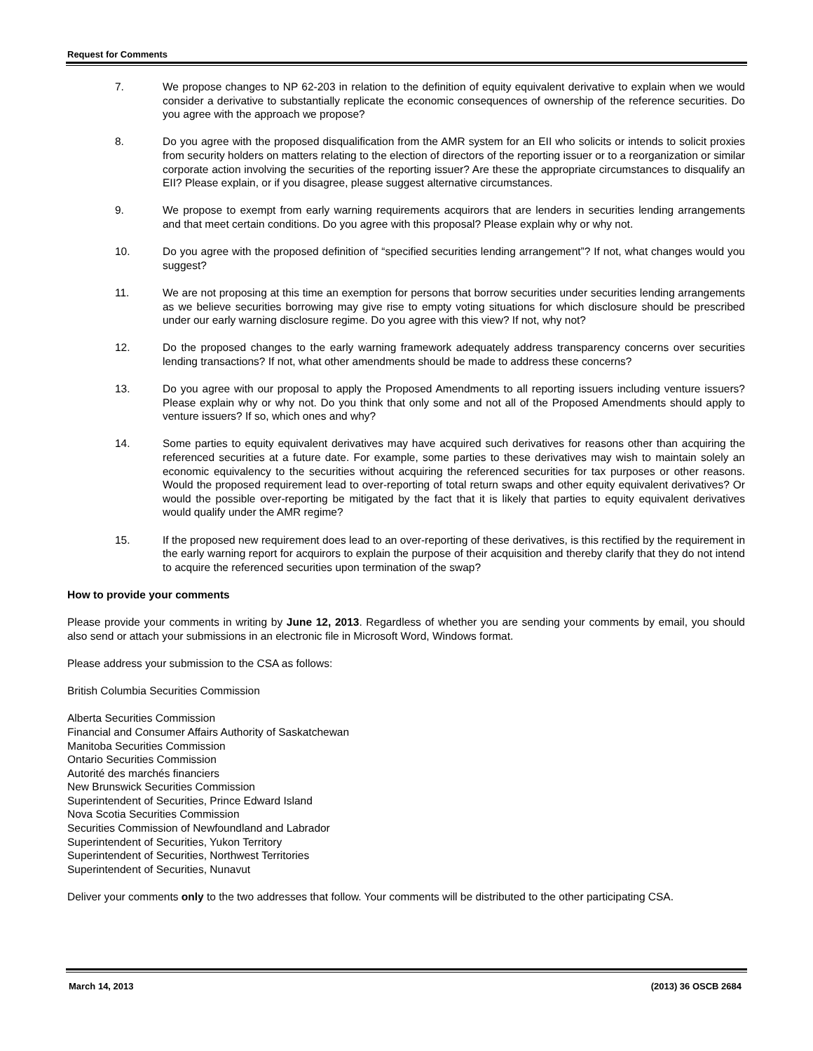Request for Comments
7. We propose changes to NP 62-203 in relation to the definition of equity equivalent derivative to explain when we would consider a derivative to substantially replicate the economic consequences of ownership of the reference securities. Do you agree with the approach we propose?
8. Do you agree with the proposed disqualification from the AMR system for an EII who solicits or intends to solicit proxies from security holders on matters relating to the election of directors of the reporting issuer or to a reorganization or similar corporate action involving the securities of the reporting issuer? Are these the appropriate circumstances to disqualify an EII? Please explain, or if you disagree, please suggest alternative circumstances.
9. We propose to exempt from early warning requirements acquirors that are lenders in securities lending arrangements and that meet certain conditions. Do you agree with this proposal? Please explain why or why not.
10. Do you agree with the proposed definition of “specified securities lending arrangement”? If not, what changes would you suggest?
11. We are not proposing at this time an exemption for persons that borrow securities under securities lending arrangements as we believe securities borrowing may give rise to empty voting situations for which disclosure should be prescribed under our early warning disclosure regime. Do you agree with this view? If not, why not?
12. Do the proposed changes to the early warning framework adequately address transparency concerns over securities lending transactions? If not, what other amendments should be made to address these concerns?
13. Do you agree with our proposal to apply the Proposed Amendments to all reporting issuers including venture issuers? Please explain why or why not. Do you think that only some and not all of the Proposed Amendments should apply to venture issuers? If so, which ones and why?
14. Some parties to equity equivalent derivatives may have acquired such derivatives for reasons other than acquiring the referenced securities at a future date. For example, some parties to these derivatives may wish to maintain solely an economic equivalency to the securities without acquiring the referenced securities for tax purposes or other reasons. Would the proposed requirement lead to over-reporting of total return swaps and other equity equivalent derivatives? Or would the possible over-reporting be mitigated by the fact that it is likely that parties to equity equivalent derivatives would qualify under the AMR regime?
15. If the proposed new requirement does lead to an over-reporting of these derivatives, is this rectified by the requirement in the early warning report for acquirors to explain the purpose of their acquisition and thereby clarify that they do not intend to acquire the referenced securities upon termination of the swap?
How to provide your comments
Please provide your comments in writing by June 12, 2013. Regardless of whether you are sending your comments by email, you should also send or attach your submissions in an electronic file in Microsoft Word, Windows format.
Please address your submission to the CSA as follows:
British Columbia Securities Commission
Alberta Securities Commission
Financial and Consumer Affairs Authority of Saskatchewan
Manitoba Securities Commission
Ontario Securities Commission
Autorité des marchés financiers
New Brunswick Securities Commission
Superintendent of Securities, Prince Edward Island
Nova Scotia Securities Commission
Securities Commission of Newfoundland and Labrador
Superintendent of Securities, Yukon Territory
Superintendent of Securities, Northwest Territories
Superintendent of Securities, Nunavut
Deliver your comments only to the two addresses that follow. Your comments will be distributed to the other participating CSA.
March 14, 2013 (2013) 36 OSCB 2684